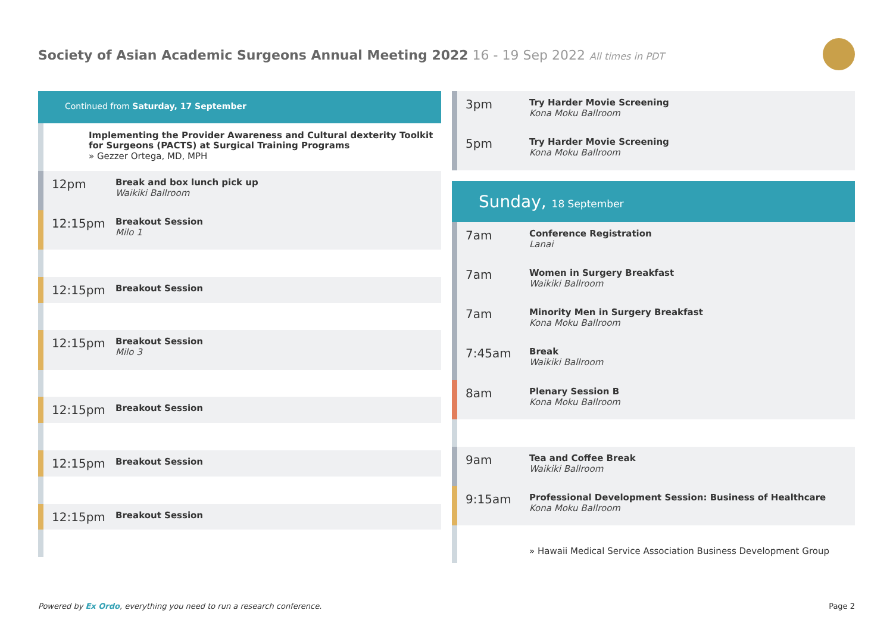Society of Asian Academic Surgeons Annual Meeting 2022 16 - 19 Sep 2022 All times in PDT
Continued from Saturday, 17 September
Implementing the Provider Awareness and Cultural dexterity Toolkit for Surgeons (PACTS) at Surgical Training Programs
» Gezzer Ortega, MD, MPH
12pm
Break and box lunch pick up
Waikiki Ballroom
12:15pm
Breakout Session
Milo 1
12:15pm
Breakout Session
12:15pm
Breakout Session
Milo 3
12:15pm
Breakout Session
12:15pm
Breakout Session
12:15pm
Breakout Session
3pm
Try Harder Movie Screening
Kona Moku Ballroom
5pm
Try Harder Movie Screening
Kona Moku Ballroom
Sunday, 18 September
7am
Conference Registration
Lanai
7am
Women in Surgery Breakfast
Waikiki Ballroom
7am
Minority Men in Surgery Breakfast
Kona Moku Ballroom
7:45am
Break
Waikiki Ballroom
8am
Plenary Session B
Kona Moku Ballroom
9am
Tea and Coffee Break
Waikiki Ballroom
9:15am
Professional Development Session: Business of Healthcare
Kona Moku Ballroom
» Hawaii Medical Service Association Business Development Group
Powered by Ex Ordo, everything you need to run a research conference.
Page 2